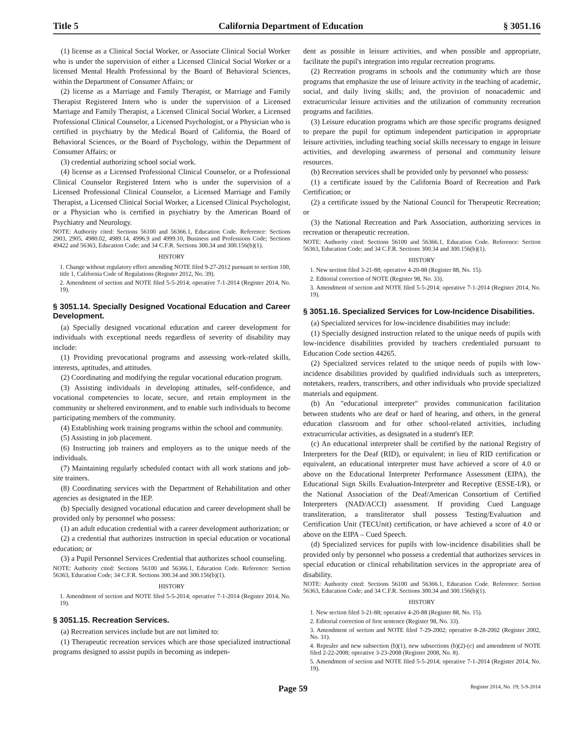Title 5 California Department of Education § 3051.16
(1) license as a Clinical Social Worker, or Associate Clinical Social Worker who is under the supervision of either a Licensed Clinical Social Worker or a licensed Mental Health Professional by the Board of Behavioral Sciences, within the Department of Consumer Affairs; or
(2) license as a Marriage and Family Therapist, or Marriage and Family Therapist Registered Intern who is under the supervision of a Licensed Marriage and Family Therapist, a Licensed Clinical Social Worker, a Licensed Professional Clinical Counselor, a Licensed Psychologist, or a Physician who is certified in psychiatry by the Medical Board of California, the Board of Behavioral Sciences, or the Board of Psychology, within the Department of Consumer Affairs; or
(3) credential authorizing school social work.
(4) license as a Licensed Professional Clinical Counselor, or a Professional Clinical Counselor Registered Intern who is under the supervision of a Licensed Professional Clinical Counselor, a Licensed Marriage and Family Therapist, a Licensed Clinical Social Worker, a Licensed Clinical Psychologist, or a Physician who is certified in psychiatry by the American Board of Psychiatry and Neurology.
NOTE: Authority cited: Sections 56100 and 56366.1, Education Code. Reference: Sections 2903, 2905, 4980.02, 4989.14, 4996.9 and 4999.10, Business and Professions Code; Sections 49422 and 56363, Education Code; and 34 C.F.R. Sections 300.34 and 300.156(b)(1).
HISTORY
1. Change without regulatory effect amending NOTE filed 9-27-2012 pursuant to section 100, title 1, California Code of Regulations (Register 2012, No. 39).
2. Amendment of section and NOTE filed 5-5-2014; operative 7-1-2014 (Register 2014, No. 19).
§ 3051.14. Specially Designed Vocational Education and Career Development.
(a) Specially designed vocational education and career development for individuals with exceptional needs regardless of severity of disability may include:
(1) Providing prevocational programs and assessing work-related skills, interests, aptitudes, and attitudes.
(2) Coordinating and modifying the regular vocational education program.
(3) Assisting individuals in developing attitudes, self-confidence, and vocational competencies to locate, secure, and retain employment in the community or sheltered environment, and to enable such individuals to become participating members of the community.
(4) Establishing work training programs within the school and community.
(5) Assisting in job placement.
(6) Instructing job trainers and employers as to the unique needs of the individuals.
(7) Maintaining regularly scheduled contact with all work stations and job-site trainers.
(8) Coordinating services with the Department of Rehabilitation and other agencies as designated in the IEP.
(b) Specially designed vocational education and career development shall be provided only by personnel who possess:
(1) an adult education credential with a career development authorization; or
(2) a credential that authorizes instruction in special education or vocational education; or
(3) a Pupil Personnel Services Credential that authorizes school counseling.
NOTE: Authority cited: Sections 56100 and 56366.1, Education Code. Reference: Section 56363, Education Code; 34 C.F.R. Sections 300.34 and 300.156(b)(1).
HISTORY
1. Amendment of section and NOTE filed 5-5-2014; operative 7-1-2014 (Register 2014, No. 19).
§ 3051.15. Recreation Services.
(a) Recreation services include but are not limited to:
(1) Therapeutic recreation services which are those specialized instructional programs designed to assist pupils in becoming as indepen-
dent as possible in leisure activities, and when possible and appropriate, facilitate the pupil's integration into regular recreation programs.
(2) Recreation programs in schools and the community which are those programs that emphasize the use of leisure activity in the teaching of academic, social, and daily living skills; and, the provision of nonacademic and extracurricular leisure activities and the utilization of community recreation programs and facilities.
(3) Leisure education programs which are those specific programs designed to prepare the pupil for optimum independent participation in appropriate leisure activities, including teaching social skills necessary to engage in leisure activities, and developing awareness of personal and community leisure resources.
(b) Recreation services shall be provided only by personnel who possess:
(1) a certificate issued by the California Board of Recreation and Park Certification; or
(2) a certificate issued by the National Council for Therapeutic Recreation; or
(3) the National Recreation and Park Association, authorizing services in recreation or therapeutic recreation.
NOTE: Authority cited: Sections 56100 and 56366.1, Education Code. Reference: Section 56363, Education Code; and 34 C.F.R. Sections 300.34 and 300.156(b)(1).
HISTORY
1. New section filed 3-21-88; operative 4-20-88 (Register 88, No. 15).
2. Editorial correction of NOTE (Register 98, No. 33).
3. Amendment of section and NOTE filed 5-5-2014; operative 7-1-2014 (Register 2014, No. 19).
§ 3051.16. Specialized Services for Low-Incidence Disabilities.
(a) Specialized services for low-incidence disabilities may include:
(1) Specially designed instruction related to the unique needs of pupils with low-incidence disabilities provided by teachers credentialed pursuant to Education Code section 44265.
(2) Specialized services related to the unique needs of pupils with low-incidence disabilities provided by qualified individuals such as interpreters, notetakers, readers, transcribers, and other individuals who provide specialized materials and equipment.
(b) An "educational interpreter" provides communication facilitation between students who are deaf or hard of hearing, and others, in the general education classroom and for other school-related activities, including extracurricular activities, as designated in a student's IEP.
(c) An educational interpreter shall be certified by the national Registry of Interpreters for the Deaf (RID), or equivalent; in lieu of RID certification or equivalent, an educational interpreter must have achieved a score of 4.0 or above on the Educational Interpreter Performance Assessment (EIPA), the Educational Sign Skills Evaluation-Interpreter and Receptive (ESSE-I/R), or the National Association of the Deaf/American Consortium of Certified Interpreters (NAD/ACCI) assessment. If providing Cued Language transliteration, a transliterator shall possess Testing/Evaluation and Certification Unit (TECUnit) certification, or have achieved a score of 4.0 or above on the EIPA – Cued Speech.
(d) Specialized services for pupils with low-incidence disabilities shall be provided only by personnel who possess a credential that authorizes services in special education or clinical rehabilitation services in the appropriate area of disability.
NOTE: Authority cited: Sections 56100 and 56366.1, Education Code. Reference: Section 56363, Education Code; and 34 C.F.R. Sections 300.34 and 300.156(b)(1).
HISTORY
1. New section filed 3-21-88; operative 4-20-88 (Register 88, No. 15).
2. Editorial correction of first sentence (Register 98, No. 33).
3. Amendment of section and NOTE filed 7-29-2002; operative 8-28-2002 (Register 2002, No. 31).
4. Repealer and new subsection (b)(1), new subsections (b)(2)-(c) and amendment of NOTE filed 2-22-2008; operative 3-23-2008 (Register 2008, No. 8).
5. Amendment of section and NOTE filed 5-5-2014; operative 7-1-2014 (Register 2014, No. 19).
Page 59 Register 2014, No. 19; 5-9-2014